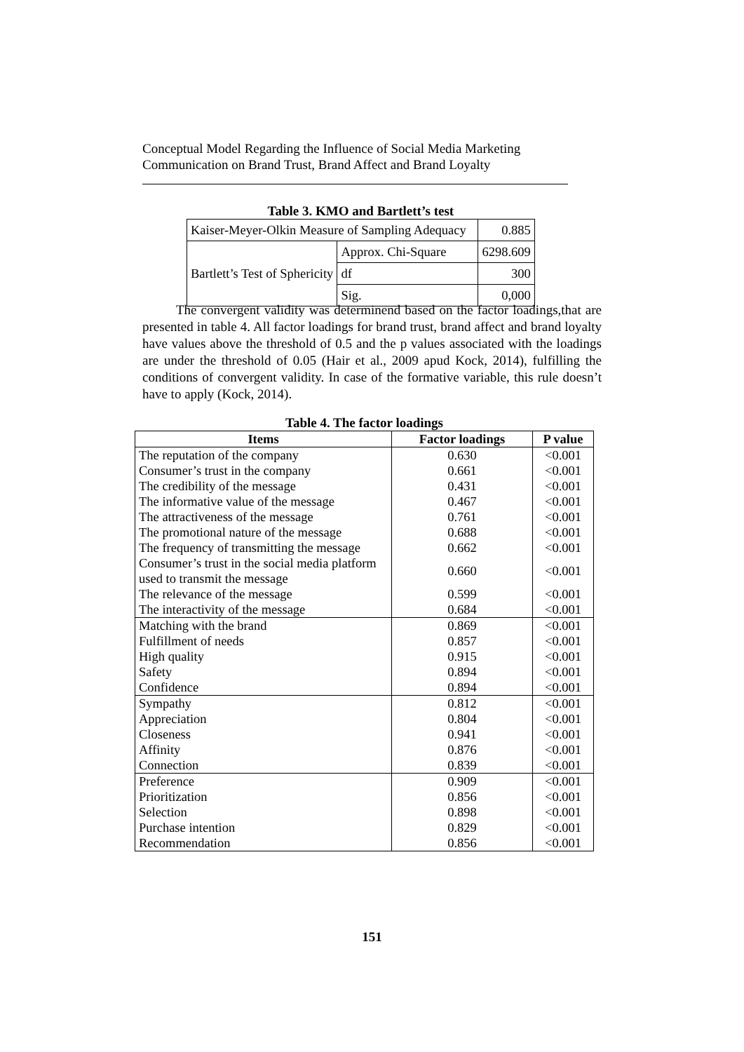Conceptual Model Regarding the Influence of Social Media Marketing
Communication on Brand Trust, Brand Affect and Brand Loyalty
Table 3. KMO and Bartlett’s test
| Kaiser-Meyer-Olkin Measure of Sampling Adequacy | | 0.885 |
| Bartlett’s Test of Sphericity | Approx. Chi-Square | 6298.609 |
| | df | 300 |
| | Sig. | 0,000 |
The convergent validity was determinend based on the factor loadings,that are presented in table 4. All factor loadings for brand trust, brand affect and brand loyalty have values above the threshold of 0.5 and the p values associated with the loadings are under the threshold of 0.05 (Hair et al., 2009 apud Kock, 2014), fulfilling the conditions of convergent validity. In case of the formative variable, this rule doesn’t have to apply (Kock, 2014).
Table 4. The factor loadings
| Items | Factor loadings | P value |
| --- | --- | --- |
| The reputation of the company | 0.630 | <0.001 |
| Consumer’s trust in the company | 0.661 | <0.001 |
| The credibility of the message | 0.431 | <0.001 |
| The informative value of the message | 0.467 | <0.001 |
| The attractiveness of the message | 0.761 | <0.001 |
| The promotional nature of the message | 0.688 | <0.001 |
| The frequency of transmitting the message | 0.662 | <0.001 |
| Consumer’s trust in the social media platform used to transmit the message | 0.660 | <0.001 |
| The relevance of the message | 0.599 | <0.001 |
| The interactivity of the message | 0.684 | <0.001 |
| Matching with the brand | 0.869 | <0.001 |
| Fulfillment of needs | 0.857 | <0.001 |
| High quality | 0.915 | <0.001 |
| Safety | 0.894 | <0.001 |
| Confidence | 0.894 | <0.001 |
| Sympathy | 0.812 | <0.001 |
| Appreciation | 0.804 | <0.001 |
| Closeness | 0.941 | <0.001 |
| Affinity | 0.876 | <0.001 |
| Connection | 0.839 | <0.001 |
| Preference | 0.909 | <0.001 |
| Prioritization | 0.856 | <0.001 |
| Selection | 0.898 | <0.001 |
| Purchase intention | 0.829 | <0.001 |
| Recommendation | 0.856 | <0.001 |
151